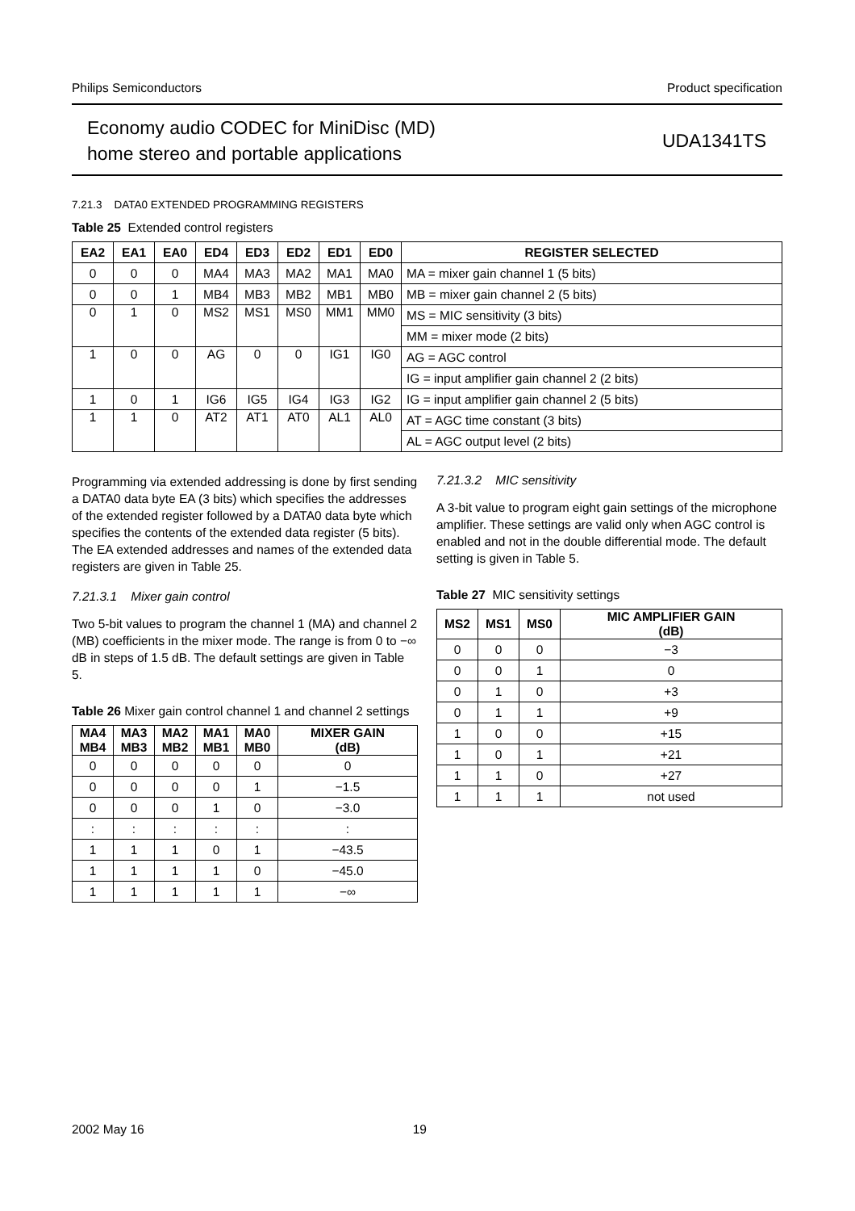Philips Semiconductors Product specification
Economy audio CODEC for MiniDisc (MD)
home stereo and portable applications
UDA1341TS
7.21.3 DATA0 EXTENDED PROGRAMMING REGISTERS
Table 25 Extended control registers
| EA2 | EA1 | EA0 | ED4 | ED3 | ED2 | ED1 | ED0 | REGISTER SELECTED |
| --- | --- | --- | --- | --- | --- | --- | --- | --- |
| 0 | 0 | 0 | MA4 | MA3 | MA2 | MA1 | MA0 | MA = mixer gain channel 1 (5 bits) |
| 0 | 0 | 1 | MB4 | MB3 | MB2 | MB1 | MB0 | MB = mixer gain channel 2 (5 bits) |
| 0 | 1 | 0 | MS2 | MS1 | MS0 | MM1 | MM0 | MS = MIC sensitivity (3 bits) |
| | | | | | | | | MM = mixer mode (2 bits) |
| 1 | 0 | 0 | AG | 0 | 0 | IG1 | IG0 | AG = AGC control |
| | | | | | | | | IG = input amplifier gain channel 2 (2 bits) |
| 1 | 0 | 1 | IG6 | IG5 | IG4 | IG3 | IG2 | IG = input amplifier gain channel 2 (5 bits) |
| 1 | 1 | 0 | AT2 | AT1 | AT0 | AL1 | AL0 | AT = AGC time constant (3 bits) |
| | | | | | | | | AL = AGC output level (2 bits) |
Programming via extended addressing is done by first sending a DATA0 data byte EA (3 bits) which specifies the addresses of the extended register followed by a DATA0 data byte which specifies the contents of the extended data register (5 bits). The EA extended addresses and names of the extended data registers are given in Table 25.
7.21.3.1 Mixer gain control
Two 5-bit values to program the channel 1 (MA) and channel 2 (MB) coefficients in the mixer mode. The range is from 0 to −∞ dB in steps of 1.5 dB. The default settings are given in Table 5.
Table 26 Mixer gain control channel 1 and channel 2 settings
| MA4 MB4 | MA3 MB3 | MA2 MB2 | MA1 MB1 | MA0 MB0 | MIXER GAIN (dB) |
| --- | --- | --- | --- | --- | --- |
| 0 | 0 | 0 | 0 | 0 | 0 |
| 0 | 0 | 0 | 0 | 1 | −1.5 |
| 0 | 0 | 0 | 1 | 0 | −3.0 |
| : | : | : | : | : | : |
| 1 | 1 | 1 | 0 | 1 | −43.5 |
| 1 | 1 | 1 | 1 | 0 | −45.0 |
| 1 | 1 | 1 | 1 | 1 | −∞ |
7.21.3.2 MIC sensitivity
A 3-bit value to program eight gain settings of the microphone amplifier. These settings are valid only when AGC control is enabled and not in the double differential mode. The default setting is given in Table 5.
Table 27 MIC sensitivity settings
| MS2 | MS1 | MS0 | MIC AMPLIFIER GAIN (dB) |
| --- | --- | --- | --- |
| 0 | 0 | 0 | −3 |
| 0 | 0 | 1 | 0 |
| 0 | 1 | 0 | +3 |
| 0 | 1 | 1 | +9 |
| 1 | 0 | 0 | +15 |
| 1 | 0 | 1 | +21 |
| 1 | 1 | 0 | +27 |
| 1 | 1 | 1 | not used |
2002 May 16 19